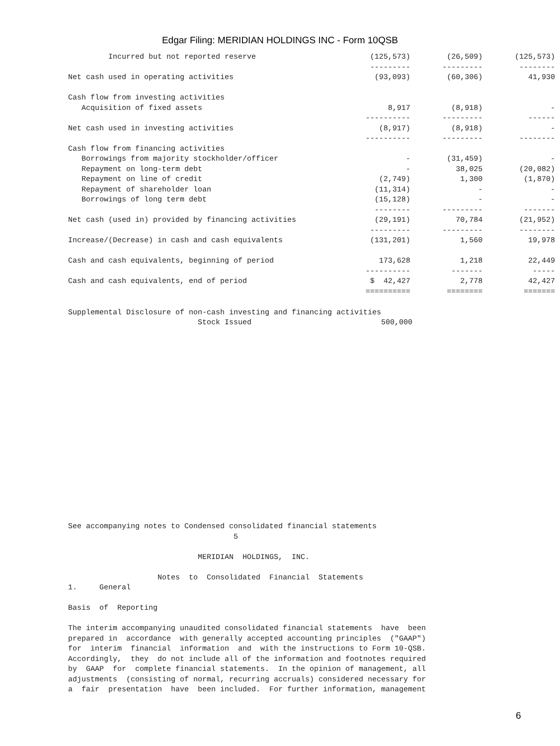Edgar Filing: MERIDIAN HOLDINGS INC - Form 10QSB
| Incurred but not reported reserve | (125,573) | (26,509) | (125,573) |
| | --------- | --------- | -------- |
| Net cash used in operating activities | (93,093) | (60,306) | 41,930 |
| Cash flow from investing activities | | | |
| Acquisition of fixed assets | 8,917 | (8,918) | - |
| | ---------- | --------- | ------ |
| Net cash used in investing activities | (8,917) | (8,918) | - |
| | ---------- | --------- | -------- |
| Cash flow from financing activities | | | |
| Borrowings from majority stockholder/officer | - | (31,459) | - |
| Repayment on long-term debt | - | 38,025 | (20,082) |
| Repayment on line of credit | (2,749) | 1,300 | (1,870) |
| Repayment of shareholder loan | (11,314) | - | - |
| Borrowings of long term debt | (15,128) | - | - |
| | -------- | --------- | ------- |
| Net cash (used in) provided by financing activities | (29,191) | 70,784 | (21,952) |
| | --------- | --------- | -------- |
| Increase/(Decrease) in cash and cash equivalents | (131,201) | 1,560 | 19,978 |
| Cash and cash equivalents, beginning of period | 173,628 | 1,218 | 22,449 |
| | ---------- | ------- | ----- |
| Cash and cash equivalents, end of period | $ 42,427 | 2,778 | 42,427 |
| | ========== | ======== | ======= |
Supplemental Disclosure of non-cash investing and financing activities
                             Stock Issued                             500,000



















See accompanying notes to Condensed consolidated financial statements
                                     5

                             MERIDIAN  HOLDINGS,  INC.

                    Notes  to  Consolidated  Financial  Statements
1.     General

Basis  of  Reporting

The interim accompanying unaudited consolidated financial statements  have  been
prepared in  accordance  with generally accepted accounting principles  ("GAAP")
for  interim  financial  information  and  with the instructions to Form 10-QSB.
Accordingly,  they  do not include all of the information and footnotes required
by  GAAP  for  complete financial statements.  In the opinion of management, all
adjustments  (consisting of normal, recurring accruals) considered necessary for
a  fair  presentation  have  been included.  For further information, management
6